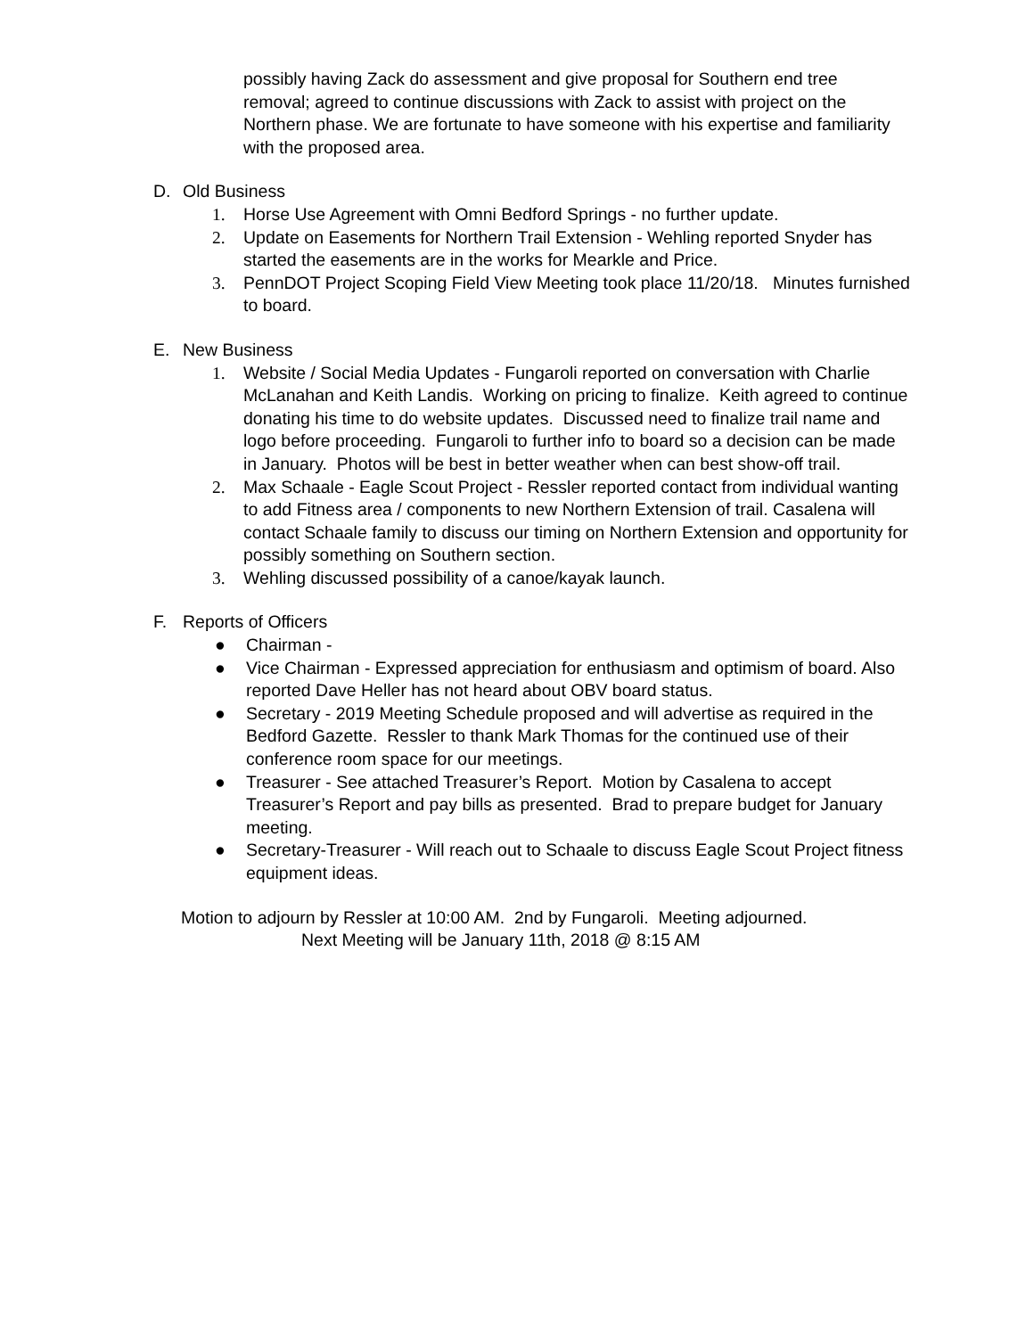possibly having Zack do assessment and give proposal for Southern end tree removal; agreed to continue discussions with Zack to assist with project on the Northern phase. We are fortunate to have someone with his expertise and familiarity with the proposed area.
D. Old Business
1. Horse Use Agreement with Omni Bedford Springs - no further update.
2. Update on Easements for Northern Trail Extension - Wehling reported Snyder has started the easements are in the works for Mearkle and Price.
3. PennDOT Project Scoping Field View Meeting took place 11/20/18. Minutes furnished to board.
E. New Business
1. Website / Social Media Updates - Fungaroli reported on conversation with Charlie McLanahan and Keith Landis. Working on pricing to finalize. Keith agreed to continue donating his time to do website updates. Discussed need to finalize trail name and logo before proceeding. Fungaroli to further info to board so a decision can be made in January. Photos will be best in better weather when can best show-off trail.
2. Max Schaale - Eagle Scout Project - Ressler reported contact from individual wanting to add Fitness area / components to new Northern Extension of trail. Casalena will contact Schaale family to discuss our timing on Northern Extension and opportunity for possibly something on Southern section.
3. Wehling discussed possibility of a canoe/kayak launch.
F. Reports of Officers
● Chairman -
● Vice Chairman - Expressed appreciation for enthusiasm and optimism of board. Also reported Dave Heller has not heard about OBV board status.
● Secretary - 2019 Meeting Schedule proposed and will advertise as required in the Bedford Gazette. Ressler to thank Mark Thomas for the continued use of their conference room space for our meetings.
● Treasurer - See attached Treasurer’s Report. Motion by Casalena to accept Treasurer’s Report and pay bills as presented. Brad to prepare budget for January meeting.
● Secretary-Treasurer - Will reach out to Schaale to discuss Eagle Scout Project fitness equipment ideas.
Motion to adjourn by Ressler at 10:00 AM. 2nd by Fungaroli. Meeting adjourned.
Next Meeting will be January 11th, 2018 @ 8:15 AM